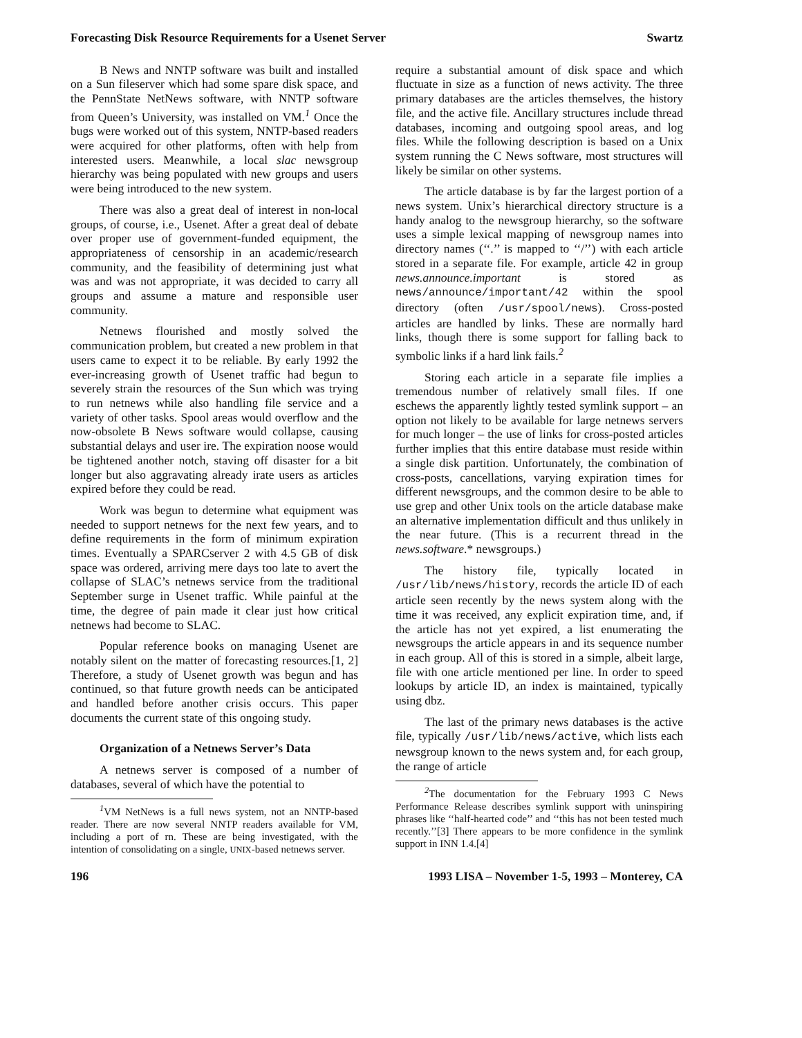Forecasting Disk Resource Requirements for a Usenet Server Swartz
B News and NNTP software was built and installed on a Sun fileserver which had some spare disk space, and the PennState NetNews software, with NNTP software from Queen’s University, was installed on VM.<sup>1</sup> Once the bugs were worked out of this system, NNTP-based readers were acquired for other platforms, often with help from interested users. Meanwhile, a local slac newsgroup hierarchy was being populated with new groups and users were being introduced to the new system.
There was also a great deal of interest in non-local groups, of course, i.e., Usenet. After a great deal of debate over proper use of government-funded equipment, the appropriateness of censorship in an academic/research community, and the feasibility of determining just what was and was not appropriate, it was decided to carry all groups and assume a mature and responsible user community.
Netnews flourished and mostly solved the communication problem, but created a new problem in that users came to expect it to be reliable. By early 1992 the ever-increasing growth of Usenet traffic had begun to severely strain the resources of the Sun which was trying to run netnews while also handling file service and a variety of other tasks. Spool areas would overflow and the now-obsolete B News software would collapse, causing substantial delays and user ire. The expiration noose would be tightened another notch, staving off disaster for a bit longer but also aggravating already irate users as articles expired before they could be read.
Work was begun to determine what equipment was needed to support netnews for the next few years, and to define requirements in the form of minimum expiration times. Eventually a SPARCserver 2 with 4.5 GB of disk space was ordered, arriving mere days too late to avert the collapse of SLAC’s netnews service from the traditional September surge in Usenet traffic. While painful at the time, the degree of pain made it clear just how critical netnews had become to SLAC.
Popular reference books on managing Usenet are notably silent on the matter of forecasting resources.[1, 2] Therefore, a study of Usenet growth was begun and has continued, so that future growth needs can be anticipated and handled before another crisis occurs. This paper documents the current state of this ongoing study.
Organization of a Netnews Server’s Data
A netnews server is composed of a number of databases, several of which have the potential to
<sup>1</sup> VM NetNews is a full news system, not an NNTP-based reader. There are now several NNTP readers available for VM, including a port of rn. These are being investigated, with the intention of consolidating on a single, UNIX-based netnews server.
require a substantial amount of disk space and which fluctuate in size as a function of news activity. The three primary databases are the articles themselves, the history file, and the active file. Ancillary structures include thread databases, incoming and outgoing spool areas, and log files. While the following description is based on a Unix system running the C News software, most structures will likely be similar on other systems.
The article database is by far the largest portion of a news system. Unix’s hierarchical directory structure is a handy analog to the newsgroup hierarchy, so the software uses a simple lexical mapping of newsgroup names into directory names (‘‘.’’ is mapped to ‘‘/’’) with each article stored in a separate file. For example, article 42 in group news.announce.important is stored as news/announce/important/42 within the spool directory (often /usr/spool/news). Cross-posted articles are handled by links. These are normally hard links, though there is some support for falling back to symbolic links if a hard link fails.<sup>2</sup>
Storing each article in a separate file implies a tremendous number of relatively small files. If one eschews the apparently lightly tested symlink support – an option not likely to be available for large netnews servers for much longer – the use of links for cross-posted articles further implies that this entire database must reside within a single disk partition. Unfortunately, the combination of cross-posts, cancellations, varying expiration times for different newsgroups, and the common desire to be able to use grep and other Unix tools on the article database make an alternative implementation difficult and thus unlikely in the near future. (This is a recurrent thread in the news.software.* newsgroups.)
The history file, typically located in /usr/lib/news/history, records the article ID of each article seen recently by the news system along with the time it was received, any explicit expiration time, and, if the article has not yet expired, a list enumerating the newsgroups the article appears in and its sequence number in each group. All of this is stored in a simple, albeit large, file with one article mentioned per line. In order to speed lookups by article ID, an index is maintained, typically using dbz.
The last of the primary news databases is the active file, typically /usr/lib/news/active, which lists each newsgroup known to the news system and, for each group, the range of article
<sup>2</sup> The documentation for the February 1993 C News Performance Release describes symlink support with uninspiring phrases like ‘‘half-hearted code’’ and ‘‘this has not been tested much recently.’’[3] There appears to be more confidence in the symlink support in INN 1.4.[4]
196 1993 LISA – November 1-5, 1993 – Monterey, CA